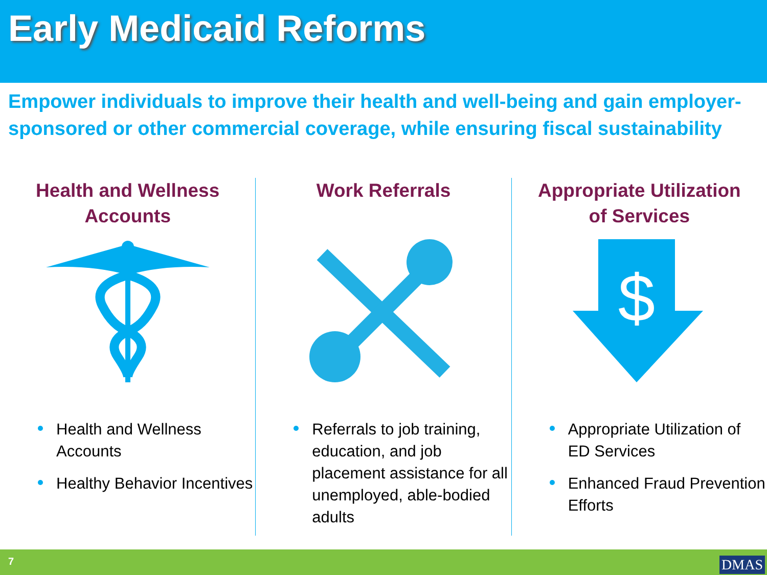Early Medicaid Reforms
Empower individuals to improve their health and well-being and gain employer-sponsored or other commercial coverage, while ensuring fiscal sustainability
Health and Wellness
Accounts
Health and Wellness Accounts
Healthy Behavior Incentives
Work Referrals
Referrals to job training, education, and job placement assistance for all unemployed, able-bodied adults
Appropriate Utilization
of Services
$
Appropriate Utilization of ED Services
Enhanced Fraud Prevention Efforts
7 DMAS